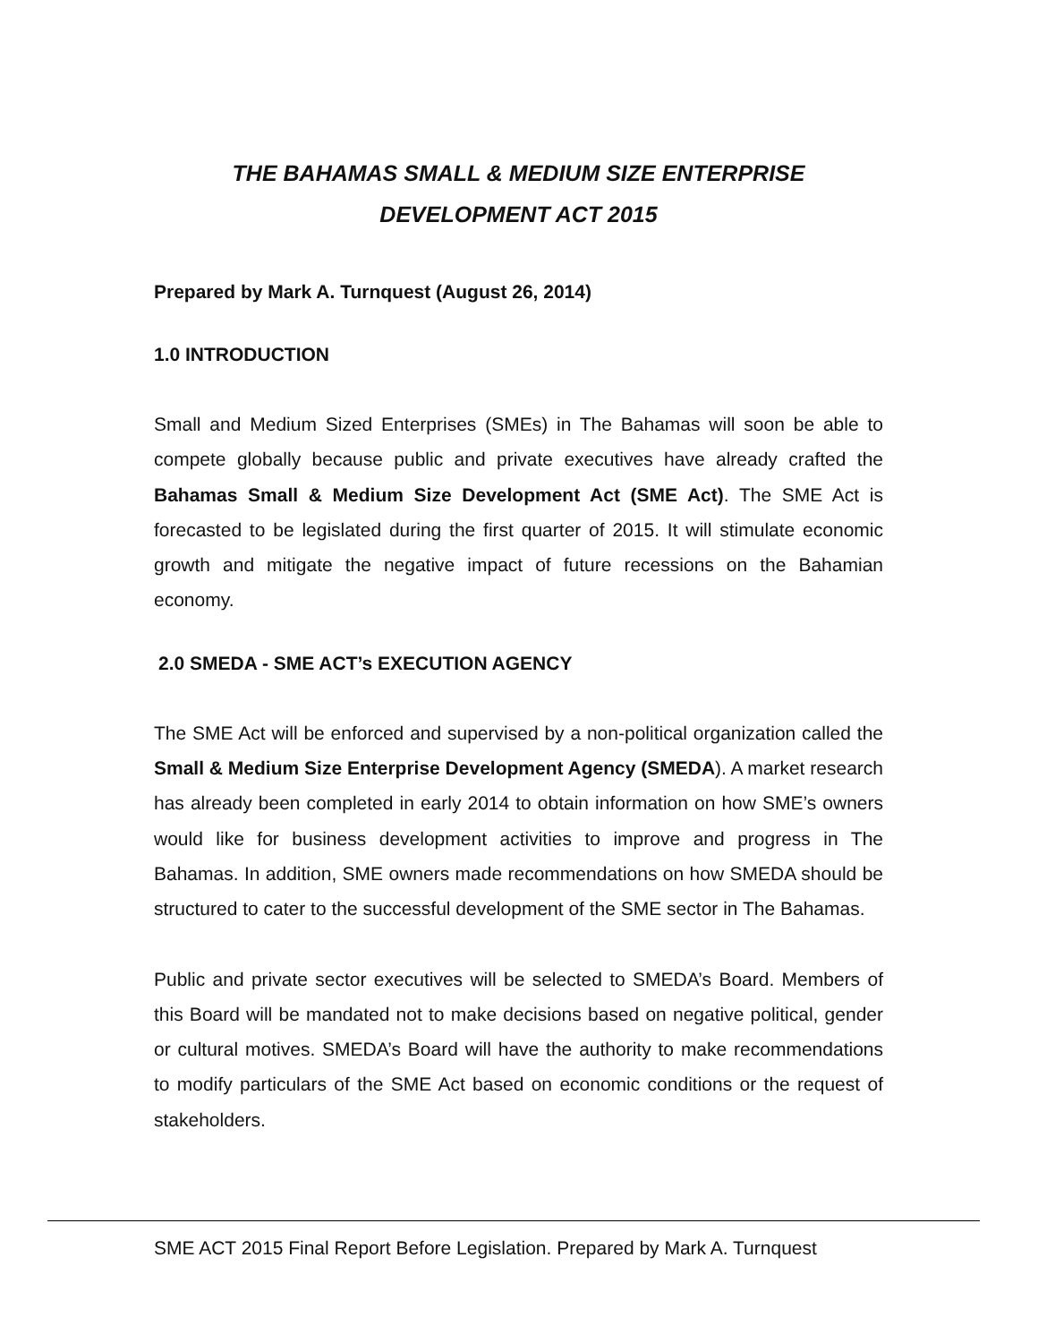THE BAHAMAS SMALL & MEDIUM SIZE ENTERPRISE
DEVELOPMENT ACT 2015
Prepared by Mark A. Turnquest (August 26, 2014)
1.0 INTRODUCTION
Small and Medium Sized Enterprises (SMEs) in The Bahamas will soon be able to compete globally because public and private executives have already crafted the Bahamas Small & Medium Size Development Act (SME Act). The SME Act is forecasted to be legislated during the first quarter of 2015. It will stimulate economic growth and mitigate the negative impact of future recessions on the Bahamian economy.
2.0 SMEDA - SME ACT’s EXECUTION AGENCY
The SME Act will be enforced and supervised by a non-political organization called the Small & Medium Size Enterprise Development Agency (SMEDA). A market research has already been completed in early 2014 to obtain information on how SME’s owners would like for business development activities to improve and progress in The Bahamas. In addition, SME owners made recommendations on how SMEDA should be structured to cater to the successful development of the SME sector in The Bahamas.
Public and private sector executives will be selected to SMEDA’s Board. Members of this Board will be mandated not to make decisions based on negative political, gender or cultural motives. SMEDA’s Board will have the authority to make recommendations to modify particulars of the SME Act based on economic conditions or the request of stakeholders.
SME ACT 2015 Final Report Before Legislation. Prepared by Mark A. Turnquest